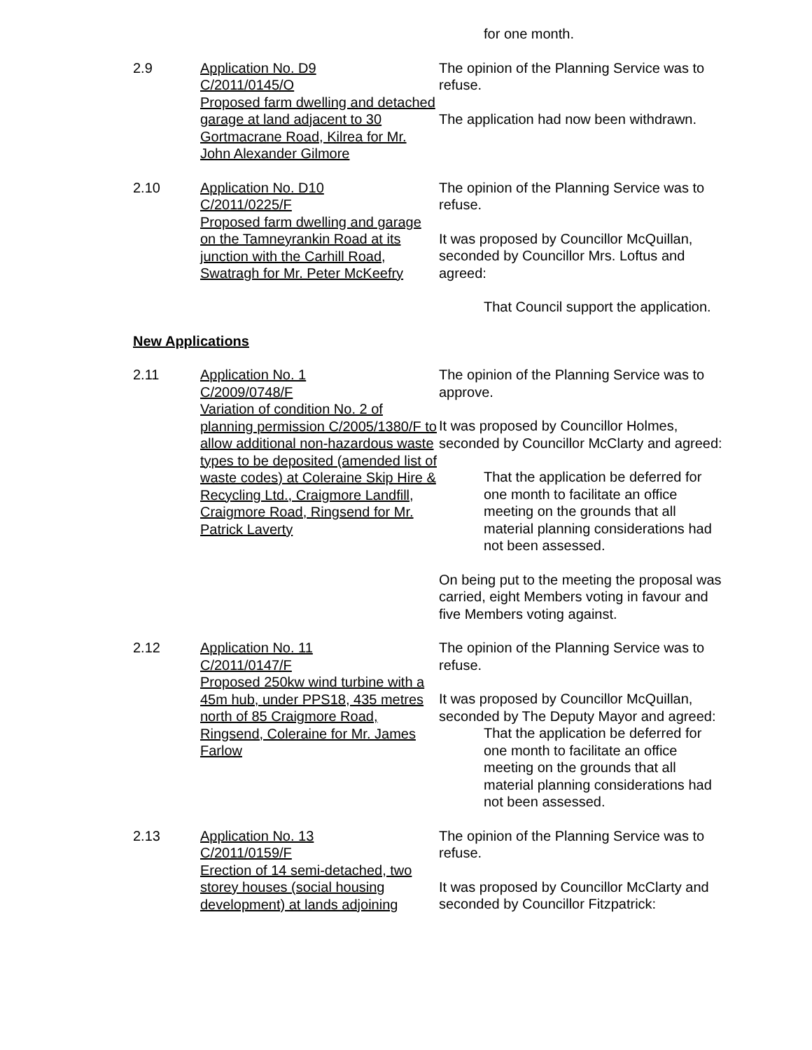for one month.
2.9 Application No. D9
C/2011/0145/O
Proposed farm dwelling and detached garage at land adjacent to 30 Gortmacrane Road, Kilrea for Mr. John Alexander Gilmore
The opinion of the Planning Service was to refuse.
The application had now been withdrawn.
2.10 Application No. D10
C/2011/0225/F
Proposed farm dwelling and garage on the Tamneyrankin Road at its junction with the Carhill Road, Swatragh for Mr. Peter McKeefry
The opinion of the Planning Service was to refuse.
It was proposed by Councillor McQuillan, seconded by Councillor Mrs. Loftus and agreed:
That Council support the application.
New Applications
2.11 Application No. 1
C/2009/0748/F
Variation of condition No. 2 of planning permission C/2005/1380/F to allow additional non-hazardous waste types to be deposited (amended list of waste codes) at Coleraine Skip Hire & Recycling Ltd., Craigmore Landfill, Craigmore Road, Ringsend for Mr. Patrick Laverty
The opinion of the Planning Service was to approve.
It was proposed by Councillor Holmes, seconded by Councillor McClarty and agreed:
That the application be deferred for one month to facilitate an office meeting on the grounds that all material planning considerations had not been assessed.
On being put to the meeting the proposal was carried, eight Members voting in favour and five Members voting against.
2.12 Application No. 11
C/2011/0147/F
Proposed 250kw wind turbine with a 45m hub, under PPS18, 435 metres north of 85 Craigmore Road, Ringsend, Coleraine for Mr. James Farlow
The opinion of the Planning Service was to refuse.
It was proposed by Councillor McQuillan, seconded by The Deputy Mayor and agreed:
That the application be deferred for one month to facilitate an office meeting on the grounds that all material planning considerations had not been assessed.
2.13 Application No. 13
C/2011/0159/F
Erection of 14 semi-detached, two storey houses (social housing development) at lands adjoining
The opinion of the Planning Service was to refuse.
It was proposed by Councillor McClarty and seconded by Councillor Fitzpatrick: